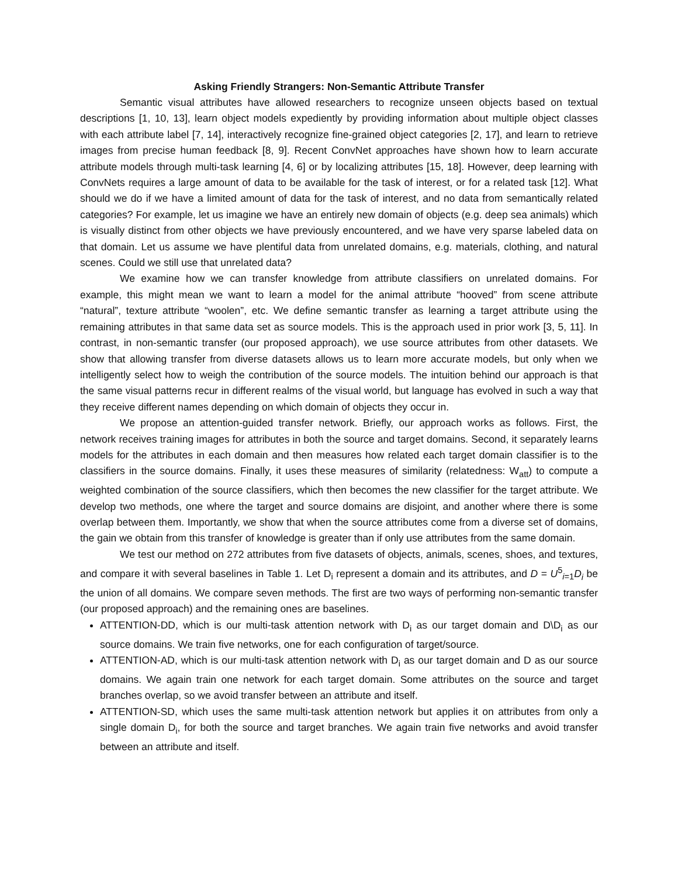Asking Friendly Strangers: Non-Semantic Attribute Transfer
Semantic visual attributes have allowed researchers to recognize unseen objects based on textual descriptions [1, 10, 13], learn object models expediently by providing information about multiple object classes with each attribute label [7, 14], interactively recognize fine-grained object categories [2, 17], and learn to retrieve images from precise human feedback [8, 9]. Recent ConvNet approaches have shown how to learn accurate attribute models through multi-task learning [4, 6] or by localizing attributes [15, 18]. However, deep learning with ConvNets requires a large amount of data to be available for the task of interest, or for a related task [12]. What should we do if we have a limited amount of data for the task of interest, and no data from semantically related categories? For example, let us imagine we have an entirely new domain of objects (e.g. deep sea animals) which is visually distinct from other objects we have previously encountered, and we have very sparse labeled data on that domain. Let us assume we have plentiful data from unrelated domains, e.g. materials, clothing, and natural scenes. Could we still use that unrelated data?
We examine how we can transfer knowledge from attribute classifiers on unrelated domains. For example, this might mean we want to learn a model for the animal attribute “hooved” from scene attribute “natural”, texture attribute “woolen”, etc. We define semantic transfer as learning a target attribute using the remaining attributes in that same data set as source models. This is the approach used in prior work [3, 5, 11]. In contrast, in non-semantic transfer (our proposed approach), we use source attributes from other datasets. We show that allowing transfer from diverse datasets allows us to learn more accurate models, but only when we intelligently select how to weigh the contribution of the source models. The intuition behind our approach is that the same visual patterns recur in different realms of the visual world, but language has evolved in such a way that they receive different names depending on which domain of objects they occur in.
We propose an attention-guided transfer network. Briefly, our approach works as follows. First, the network receives training images for attributes in both the source and target domains. Second, it separately learns models for the attributes in each domain and then measures how related each target domain classifier is to the classifiers in the source domains. Finally, it uses these measures of similarity (relatedness: W<sub>att</sub>) to compute a weighted combination of the source classifiers, which then becomes the new classifier for the target attribute. We develop two methods, one where the target and source domains are disjoint, and another where there is some overlap between them. Importantly, we show that when the source attributes come from a diverse set of domains, the gain we obtain from this transfer of knowledge is greater than if only use attributes from the same domain.
We test our method on 272 attributes from five datasets of objects, animals, scenes, shoes, and textures, and compare it with several baselines in Table 1. Let D<sub>i</sub> represent a domain and its attributes, and D = U<sup>5</sup><sub>i=1</sub>D<sub>i</sub> be the union of all domains. We compare seven methods. The first are two ways of performing non-semantic transfer (our proposed approach) and the remaining ones are baselines.
ATTENTION-DD, which is our multi-task attention network with D<sub>i</sub> as our target domain and D\D<sub>i</sub> as our source domains. We train five networks, one for each configuration of target/source.
ATTENTION-AD, which is our multi-task attention network with D<sub>i</sub> as our target domain and D as our source domains. We again train one network for each target domain. Some attributes on the source and target branches overlap, so we avoid transfer between an attribute and itself.
ATTENTION-SD, which uses the same multi-task attention network but applies it on attributes from only a single domain D<sub>i</sub>, for both the source and target branches. We again train five networks and avoid transfer between an attribute and itself.